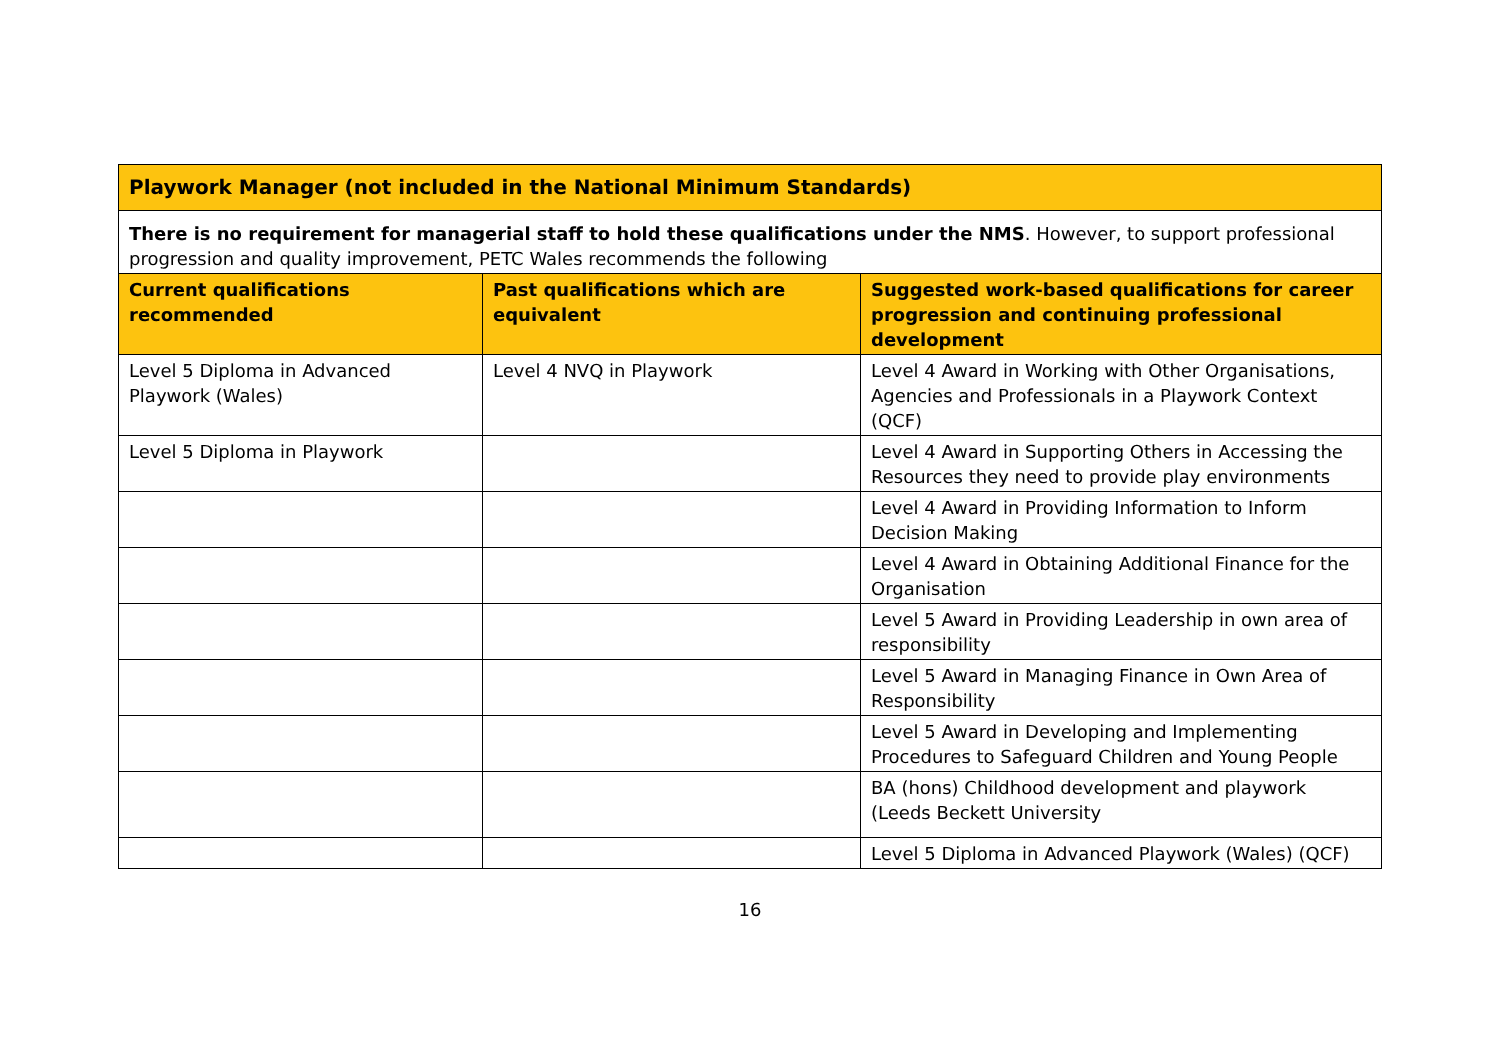| Playwork Manager (not included in the National Minimum Standards) | | |
| --- | --- | --- |
| There is no requirement for managerial staff to hold these qualifications under the NMS . However, to support professional progression and quality improvement, PETC Wales recommends the following | | |
| Current qualifications recommended | Past qualifications which are equivalent | Suggested work-based qualifications for career progression and continuing professional development |
| Level 5 Diploma in Advanced Playwork (Wales) | Level 4 NVQ in Playwork | Level 4 Award in Working with Other Organisations, Agencies and Professionals in a Playwork Context (QCF) |
| Level 5 Diploma in Playwork | | Level 4 Award in Supporting Others in Accessing the Resources they need to provide play environments |
| | | Level 4 Award in Providing Information to Inform Decision Making |
| | | Level 4 Award in Obtaining Additional Finance for the Organisation |
| | | Level 5 Award in Providing Leadership in own area of responsibility |
| | | Level 5 Award in Managing Finance in Own Area of Responsibility |
| | | Level 5 Award in Developing and Implementing Procedures to Safeguard Children and Young People |
| | | BA (hons) Childhood development and playwork (Leeds Beckett University |
| | | Level 5 Diploma in Advanced Playwork (Wales) (QCF) |
16